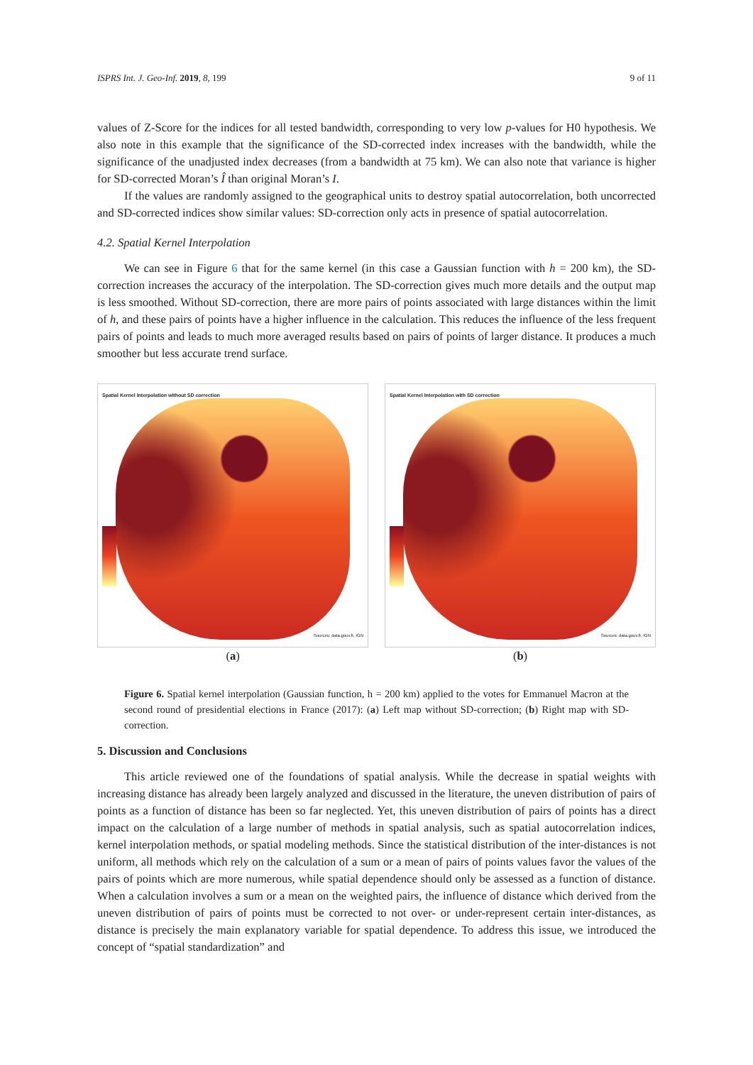ISPRS Int. J. Geo-Inf. 2019, 8, 199 9 of 11
values of Z-Score for the indices for all tested bandwidth, corresponding to very low p-values for H0 hypothesis. We also note in this example that the significance of the SD-corrected index increases with the bandwidth, while the significance of the unadjusted index decreases (from a bandwidth at 75 km). We can also note that variance is higher for SD-corrected Moran’s Î than original Moran’s I.
If the values are randomly assigned to the geographical units to destroy spatial autocorrelation, both uncorrected and SD-corrected indices show similar values: SD-correction only acts in presence of spatial autocorrelation.
4.2. Spatial Kernel Interpolation
We can see in Figure 6 that for the same kernel (in this case a Gaussian function with h = 200 km), the SD-correction increases the accuracy of the interpolation. The SD-correction gives much more details and the output map is less smoothed. Without SD-correction, there are more pairs of points associated with large distances within the limit of h, and these pairs of points have a higher influence in the calculation. This reduces the influence of the less frequent pairs of points and leads to much more averaged results based on pairs of points of larger distance. It produces a much smoother but less accurate trend surface.
Spatial Kernel Interpolation without SD correction
Sources: data.gouv.fr, IGN
(a)
Spatial Kernel Interpolation with SD correction
Sources: data.gouv.fr, IGN
(b)
Figure 6. Spatial kernel interpolation (Gaussian function, h = 200 km) applied to the votes for Emmanuel Macron at the second round of presidential elections in France (2017): (a) Left map without SD-correction; (b) Right map with SD-correction.
5. Discussion and Conclusions
This article reviewed one of the foundations of spatial analysis. While the decrease in spatial weights with increasing distance has already been largely analyzed and discussed in the literature, the uneven distribution of pairs of points as a function of distance has been so far neglected. Yet, this uneven distribution of pairs of points has a direct impact on the calculation of a large number of methods in spatial analysis, such as spatial autocorrelation indices, kernel interpolation methods, or spatial modeling methods. Since the statistical distribution of the inter-distances is not uniform, all methods which rely on the calculation of a sum or a mean of pairs of points values favor the values of the pairs of points which are more numerous, while spatial dependence should only be assessed as a function of distance. When a calculation involves a sum or a mean on the weighted pairs, the influence of distance which derived from the uneven distribution of pairs of points must be corrected to not over- or under-represent certain inter-distances, as distance is precisely the main explanatory variable for spatial dependence. To address this issue, we introduced the concept of “spatial standardization” and